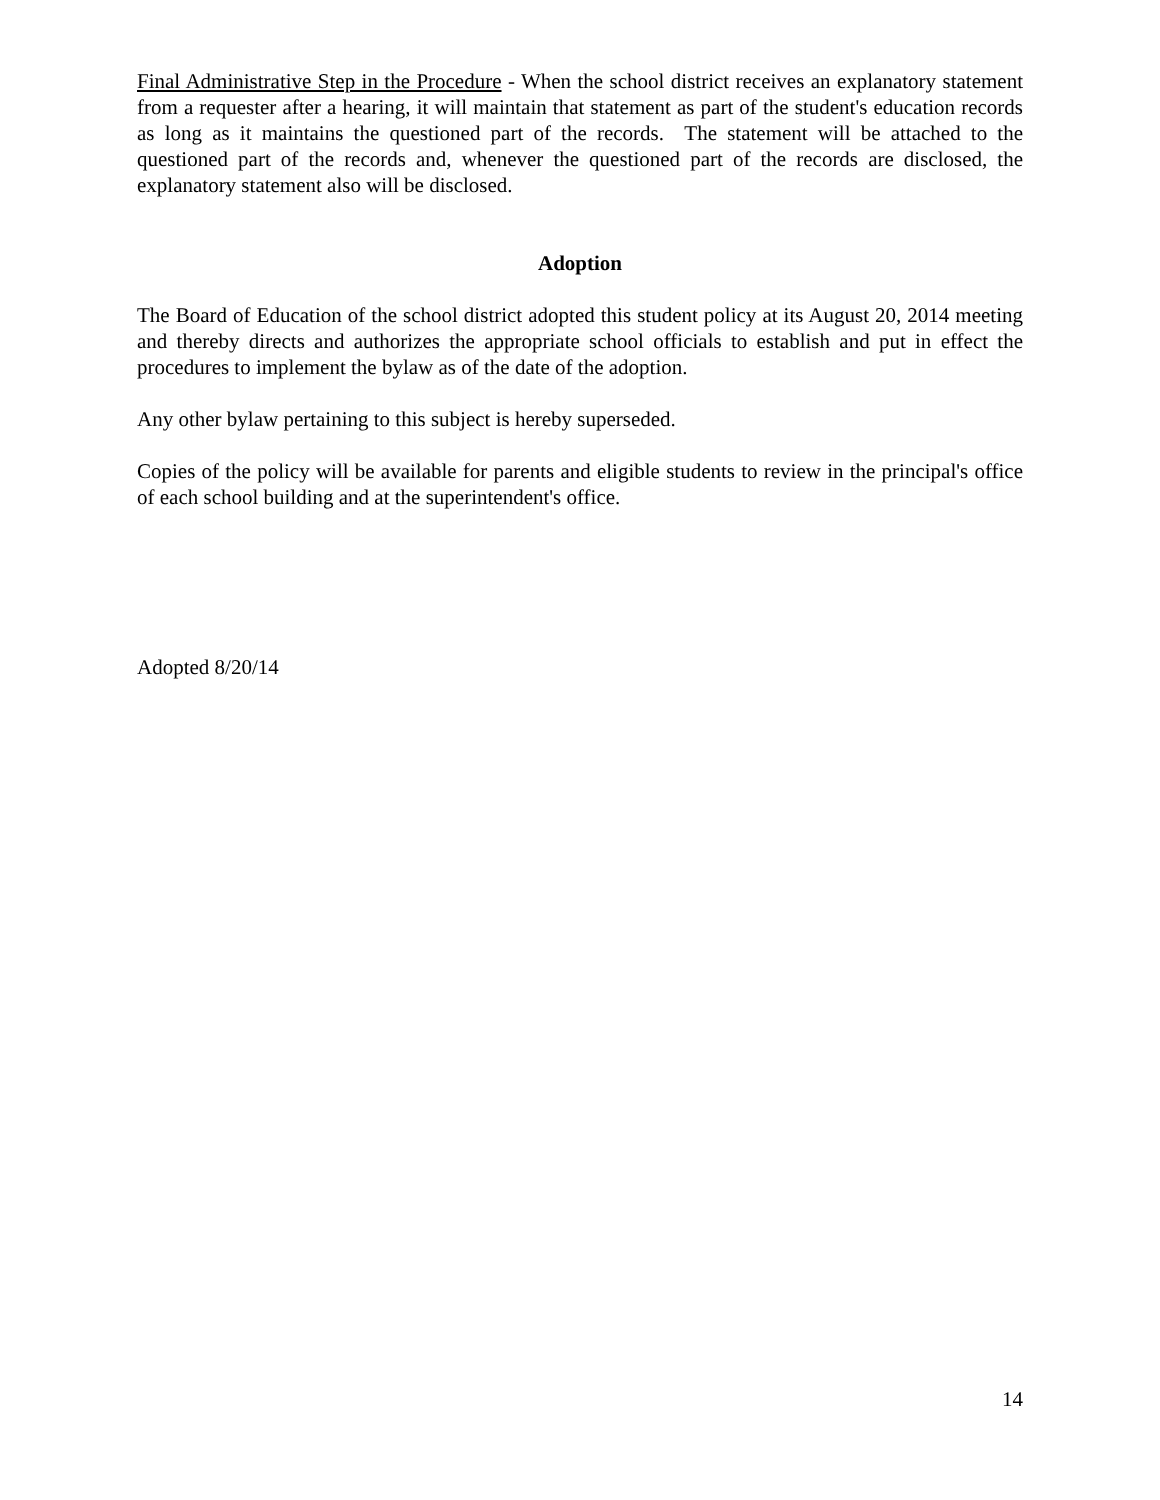Final Administrative Step in the Procedure - When the school district receives an explanatory statement from a requester after a hearing, it will maintain that statement as part of the student's education records as long as it maintains the questioned part of the records. The statement will be attached to the questioned part of the records and, whenever the questioned part of the records are disclosed, the explanatory statement also will be disclosed.
Adoption
The Board of Education of the school district adopted this student policy at its August 20, 2014 meeting and thereby directs and authorizes the appropriate school officials to establish and put in effect the procedures to implement the bylaw as of the date of the adoption.
Any other bylaw pertaining to this subject is hereby superseded.
Copies of the policy will be available for parents and eligible students to review in the principal's office of each school building and at the superintendent's office.
Adopted 8/20/14
14